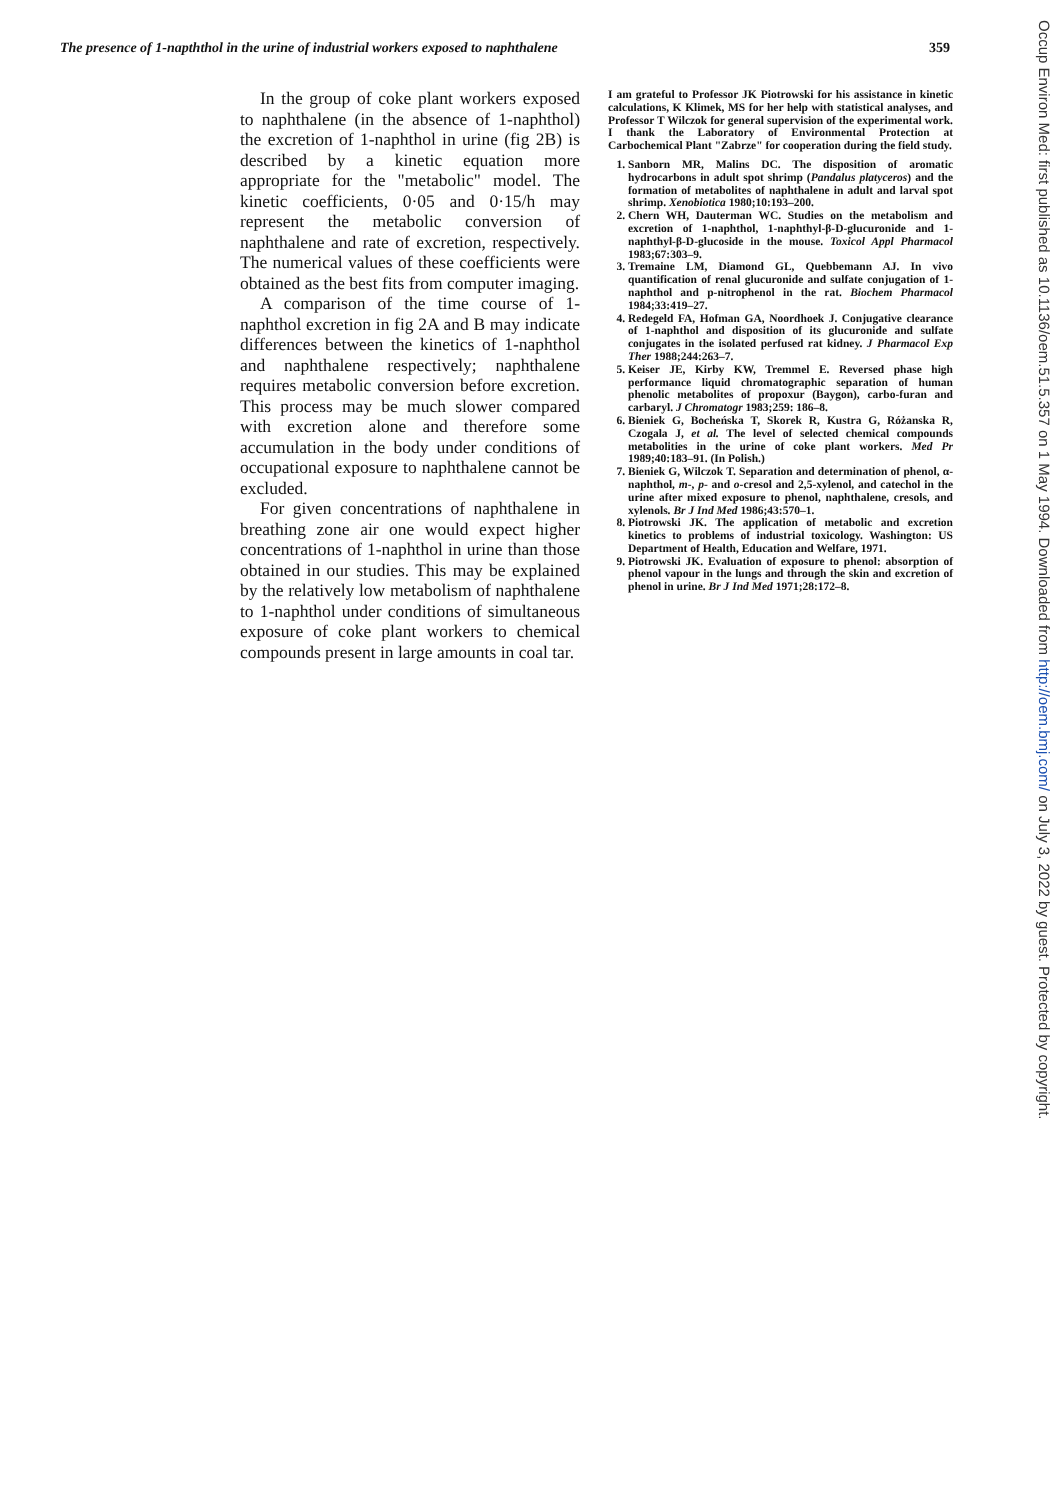The presence of 1-napththol in the urine of industrial workers exposed to naphthalene 359
In the group of coke plant workers exposed to naphthalene (in the absence of 1-naphthol) the excretion of 1-naphthol in urine (fig 2B) is described by a kinetic equation more appropriate for the "metabolic" model. The kinetic coefficients, 0·05 and 0·15/h may represent the metabolic conversion of naphthalene and rate of excretion, respectively. The numerical values of these coefficients were obtained as the best fits from computer imaging.
A comparison of the time course of 1-naphthol excretion in fig 2A and B may indicate differences between the kinetics of 1-naphthol and naphthalene respectively; naphthalene requires metabolic conversion before excretion. This process may be much slower compared with excretion alone and therefore some accumulation in the body under conditions of occupational exposure to naphthalene cannot be excluded.
For given concentrations of naphthalene in breathing zone air one would expect higher concentrations of 1-naphthol in urine than those obtained in our studies. This may be explained by the relatively low metabolism of naphthalene to 1-naphthol under conditions of simultaneous exposure of coke plant workers to chemical compounds present in large amounts in coal tar.
I am grateful to Professor JK Piotrowski for his assistance in kinetic calculations, K Klimek, MS for her help with statistical analyses, and Professor T Wilczok for general supervision of the experimental work. I thank the Laboratory of Environmental Protection at Carbochemical Plant "Zabrze" for cooperation during the field study.
1. Sanborn MR, Malins DC. The disposition of aromatic hydrocarbons in adult spot shrimp (Pandalus platyceros) and the formation of metabolites of naphthalene in adult and larval spot shrimp. Xenobiotica 1980;10:193–200.
2. Chern WH, Dauterman WC. Studies on the metabolism and excretion of 1-naphthol, 1-naphthyl-β-D-glucuronide and 1-naphthyl-β-D-glucoside in the mouse. Toxicol Appl Pharmacol 1983;67:303–9.
3. Tremaine LM, Diamond GL, Quebbemann AJ. In vivo quantification of renal glucuronide and sulfate conjugation of 1-naphthol and p-nitrophenol in the rat. Biochem Pharmacol 1984;33:419–27.
4. Redegeld FA, Hofman GA, Noordhoek J. Conjugative clearance of 1-naphthol and disposition of its glucuronide and sulfate conjugates in the isolated perfused rat kidney. J Pharmacol Exp Ther 1988;244:263–7.
5. Keiser JE, Kirby KW, Tremmel E. Reversed phase high performance liquid chromatographic separation of human phenolic metabolites of propoxur (Baygon), carbo-furan and carbaryl. J Chromatogr 1983;259: 186–8.
6. Bieniek G, Bocheńska T, Skorek R, Kustra G, Różanska R, Czogala J, et al. The level of selected chemical compounds metabolities in the urine of coke plant workers. Med Pr 1989;40:183–91. (In Polish.)
7. Bieniek G, Wilczok T. Separation and determination of phenol, α-naphthol, m-, p- and o-cresol and 2,5-xylenol, and catechol in the urine after mixed exposure to phenol, naphthalene, cresols, and xylenols. Br J Ind Med 1986;43:570–1.
8. Piotrowski JK. The application of metabolic and excretion kinetics to problems of industrial toxicology. Washington: US Department of Health, Education and Welfare, 1971.
9. Piotrowski JK. Evaluation of exposure to phenol: absorption of phenol vapour in the lungs and through the skin and excretion of phenol in urine. Br J Ind Med 1971;28:172–8.
Occup Environ Med: first published as 10.1136/oem.51.5.357 on 1 May 1994. Downloaded from http://oem.bmj.com/ on July 3, 2022 by guest. Protected by copyright.